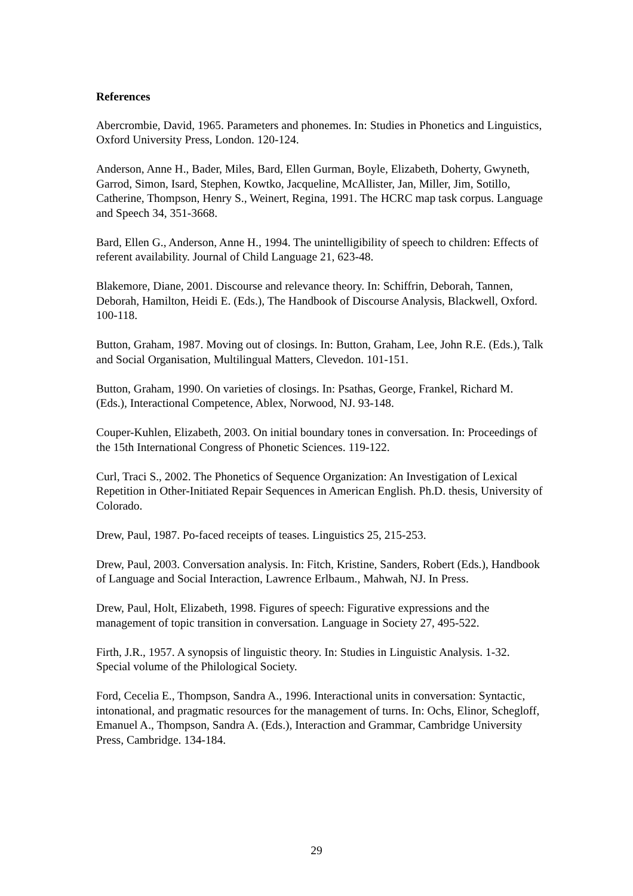References
Abercrombie, David, 1965. Parameters and phonemes. In: Studies in Phonetics and Linguistics, Oxford University Press, London. 120-124.
Anderson, Anne H., Bader, Miles, Bard, Ellen Gurman, Boyle, Elizabeth, Doherty, Gwyneth, Garrod, Simon, Isard, Stephen, Kowtko, Jacqueline, McAllister, Jan, Miller, Jim, Sotillo, Catherine, Thompson, Henry S., Weinert, Regina, 1991. The HCRC map task corpus. Language and Speech 34, 351-3668.
Bard, Ellen G., Anderson, Anne H., 1994. The unintelligibility of speech to children: Effects of referent availability. Journal of Child Language 21, 623-48.
Blakemore, Diane, 2001. Discourse and relevance theory. In: Schiffrin, Deborah, Tannen, Deborah, Hamilton, Heidi E. (Eds.), The Handbook of Discourse Analysis, Blackwell, Oxford. 100-118.
Button, Graham, 1987. Moving out of closings. In: Button, Graham, Lee, John R.E. (Eds.), Talk and Social Organisation, Multilingual Matters, Clevedon. 101-151.
Button, Graham, 1990. On varieties of closings. In: Psathas, George, Frankel, Richard M. (Eds.), Interactional Competence, Ablex, Norwood, NJ. 93-148.
Couper-Kuhlen, Elizabeth, 2003. On initial boundary tones in conversation. In: Proceedings of the 15th International Congress of Phonetic Sciences. 119-122.
Curl, Traci S., 2002. The Phonetics of Sequence Organization: An Investigation of Lexical Repetition in Other-Initiated Repair Sequences in American English. Ph.D. thesis, University of Colorado.
Drew, Paul, 1987. Po-faced receipts of teases. Linguistics 25, 215-253.
Drew, Paul, 2003. Conversation analysis. In: Fitch, Kristine, Sanders, Robert (Eds.), Handbook of Language and Social Interaction, Lawrence Erlbaum., Mahwah, NJ. In Press.
Drew, Paul, Holt, Elizabeth, 1998. Figures of speech: Figurative expressions and the management of topic transition in conversation. Language in Society 27, 495-522.
Firth, J.R., 1957. A synopsis of linguistic theory. In: Studies in Linguistic Analysis. 1-32. Special volume of the Philological Society.
Ford, Cecelia E., Thompson, Sandra A., 1996. Interactional units in conversation: Syntactic, intonational, and pragmatic resources for the management of turns. In: Ochs, Elinor, Schegloff, Emanuel A., Thompson, Sandra A. (Eds.), Interaction and Grammar, Cambridge University Press, Cambridge. 134-184.
29